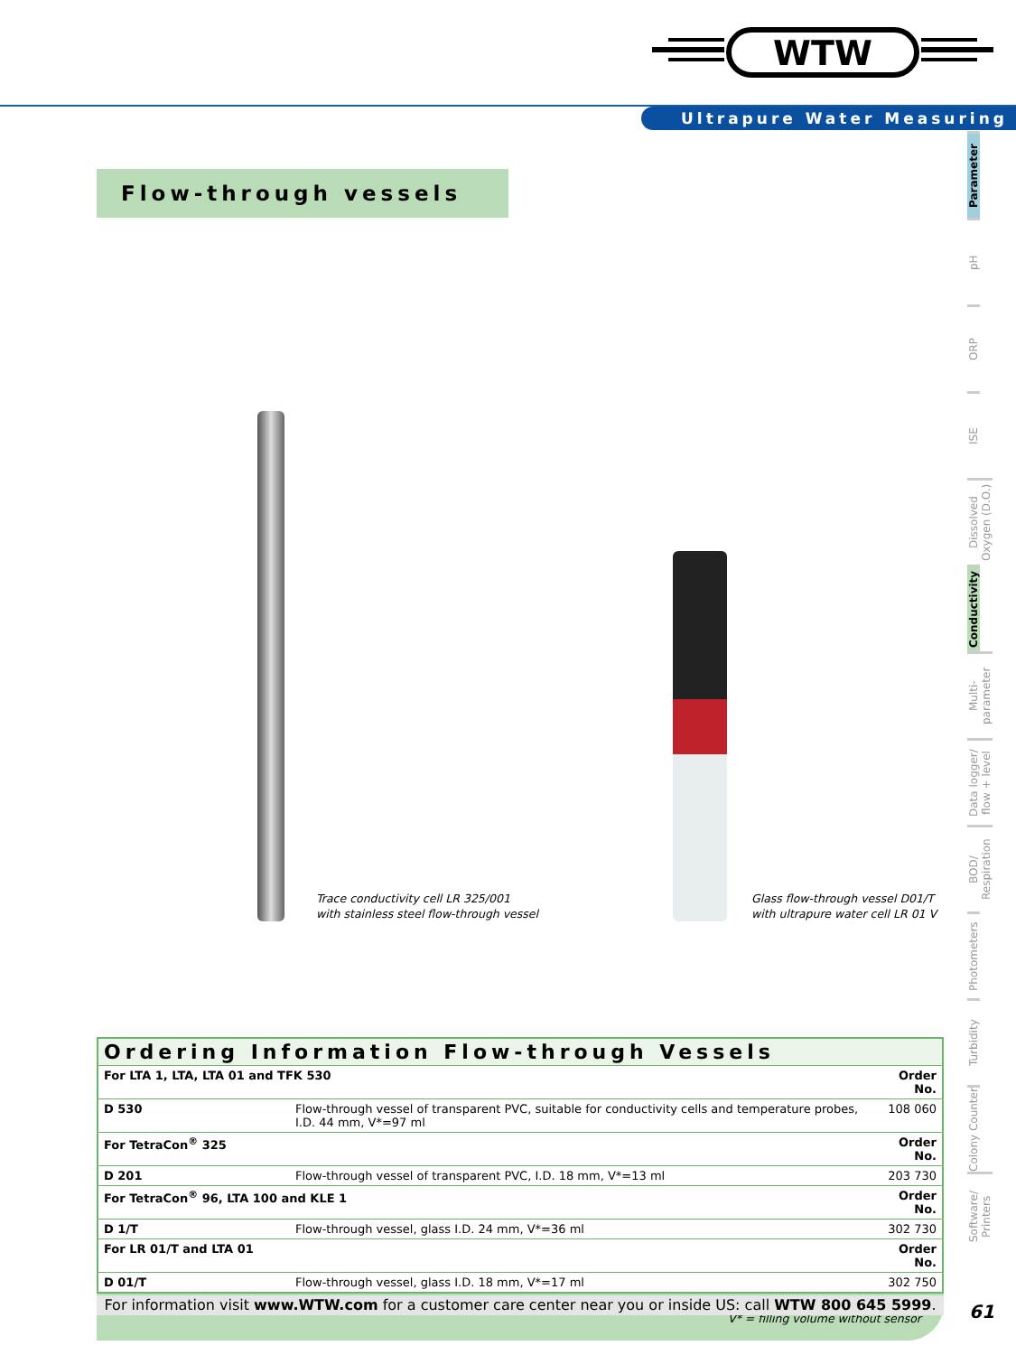WTW
Ultrapure Water Measuring
Flow-through vessels
Parameter
pH
ORP
ISE
Dissolved Oxygen (D.O.)
Conductivity
Multi-parameter
Data logger/ flow + level
BOD/ Respiration
Photometers
Turbidity
Colony Counter
Software/ Printers
Trace conductivity cell LR 325/001
with stainless steel flow-through vessel
Glass flow-through vessel D01/T
with ultrapure water cell LR 01 V
| Ordering Information Flow-through Vessels | | |
| --- | --- | --- |
| For LTA 1, LTA, LTA 01 and TFK 530 | | Order No. |
| D 530 | Flow-through vessel of transparent PVC, suitable for conductivity cells and temperature probes, I.D. 44 mm, V*=97 ml | 108 060 |
| For TetraCon<sup>®</sup> 325 | | Order No. |
| D 201 | Flow-through vessel of transparent PVC, I.D. 18 mm, V*=13 ml | 203 730 |
| For TetraCon<sup>®</sup> 96, LTA 100 and KLE 1 | | Order No. |
| D 1/T | Flow-through vessel, glass I.D. 24 mm, V*=36 ml | 302 730 |
| For LR 01/T and LTA 01 | | Order No. |
| D 01/T | Flow-through vessel, glass I.D. 18 mm, V*=17 ml | 302 750 |
V* = filling volume without sensor
For information visit www.WTW.com for a customer care center near you or inside US: call WTW 800 645 5999.
61